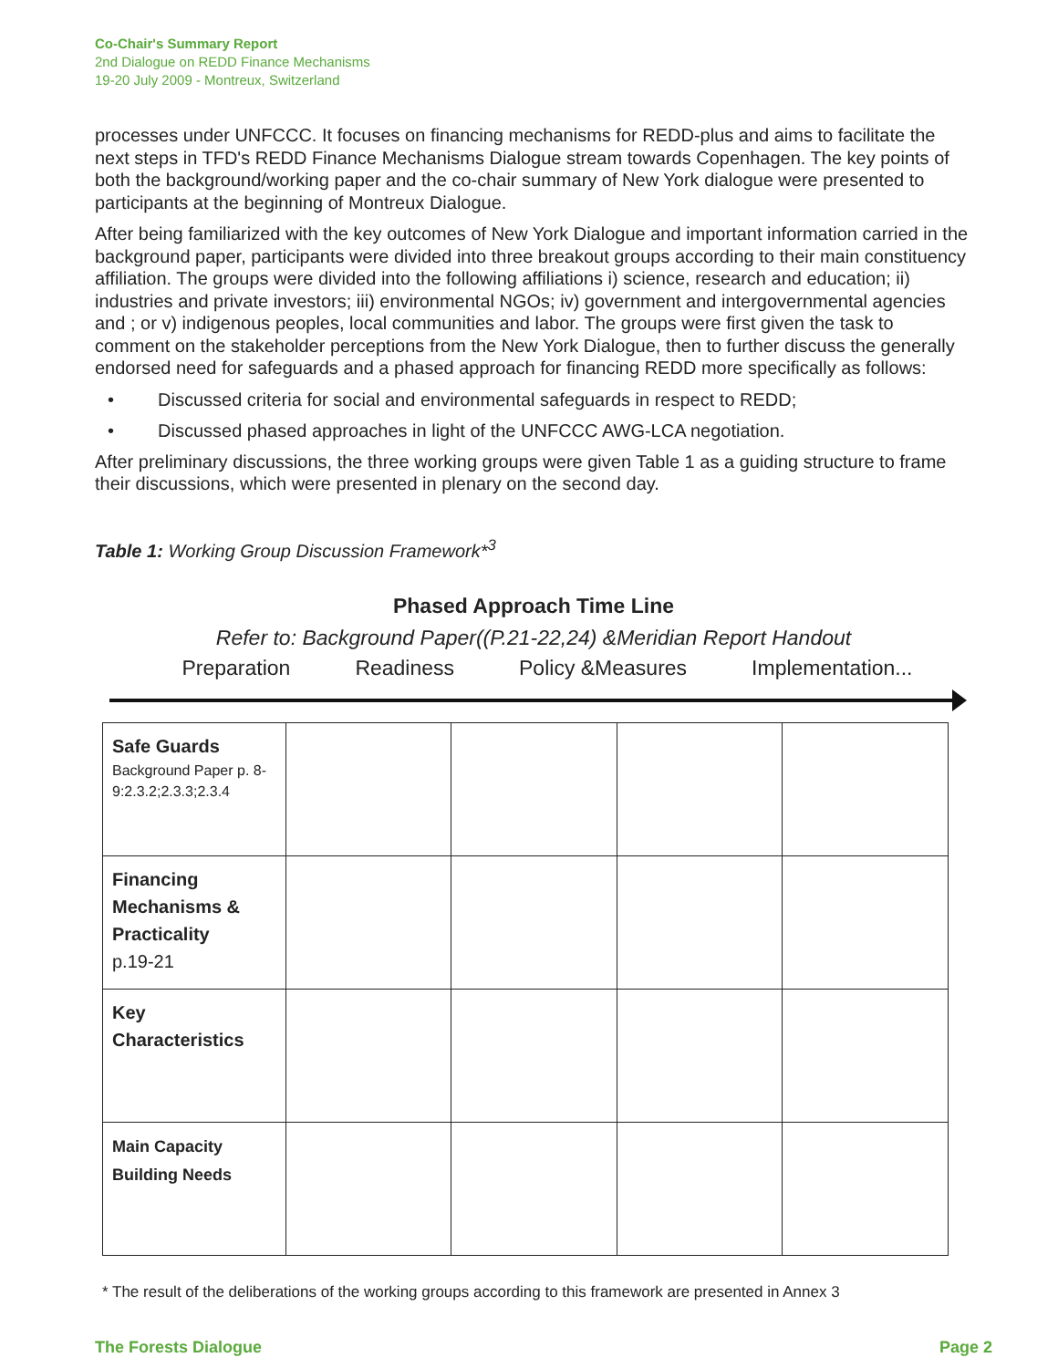Co-Chair's Summary Report
2nd Dialogue on REDD Finance Mechanisms
19-20 July 2009 - Montreux, Switzerland
processes under UNFCCC. It focuses on financing mechanisms for REDD-plus and aims to facilitate the next steps in TFD's REDD Finance Mechanisms Dialogue stream towards Copenhagen. The key points of both the background/working paper and the co-chair summary of New York dialogue were presented to participants at the beginning of Montreux Dialogue.
After being familiarized with the key outcomes of New York Dialogue and important information carried in the background paper, participants were divided into three breakout groups according to their main constituency affiliation. The groups were divided into the following affiliations i) science, research and education; ii) industries and private investors; iii) environmental NGOs; iv) government and intergovernmental agencies and ; or v) indigenous peoples, local communities and labor. The groups were first given the task to comment on the stakeholder perceptions from the New York Dialogue, then to further discuss the generally endorsed need for safeguards and a phased approach for financing REDD more specifically as follows:
• Discussed criteria for social and environmental safeguards in respect to REDD;
• Discussed phased approaches in light of the UNFCCC AWG-LCA negotiation.
After preliminary discussions, the three working groups were given Table 1 as a guiding structure to frame their discussions, which were presented in plenary on the second day.
Table 1: Working Group Discussion Framework*<sup>3</sup>
Phased Approach Time Line
Refer to: Background Paper((P.21-22,24) &Meridian Report Handout
Preparation Readiness Policy &Measures Implementation...
| Safe Guards Background Paper p. 8-9:2.3.2;2.3.3;2.3.4 | | | | |
| Financing Mechanisms & Practicality p.19-21 | | | | |
| Key Characteristics | | | | |
| Main Capacity Building Needs | | | | |
* The result of the deliberations of the working groups according to this framework are presented in Annex 3
The Forests Dialogue Page 2